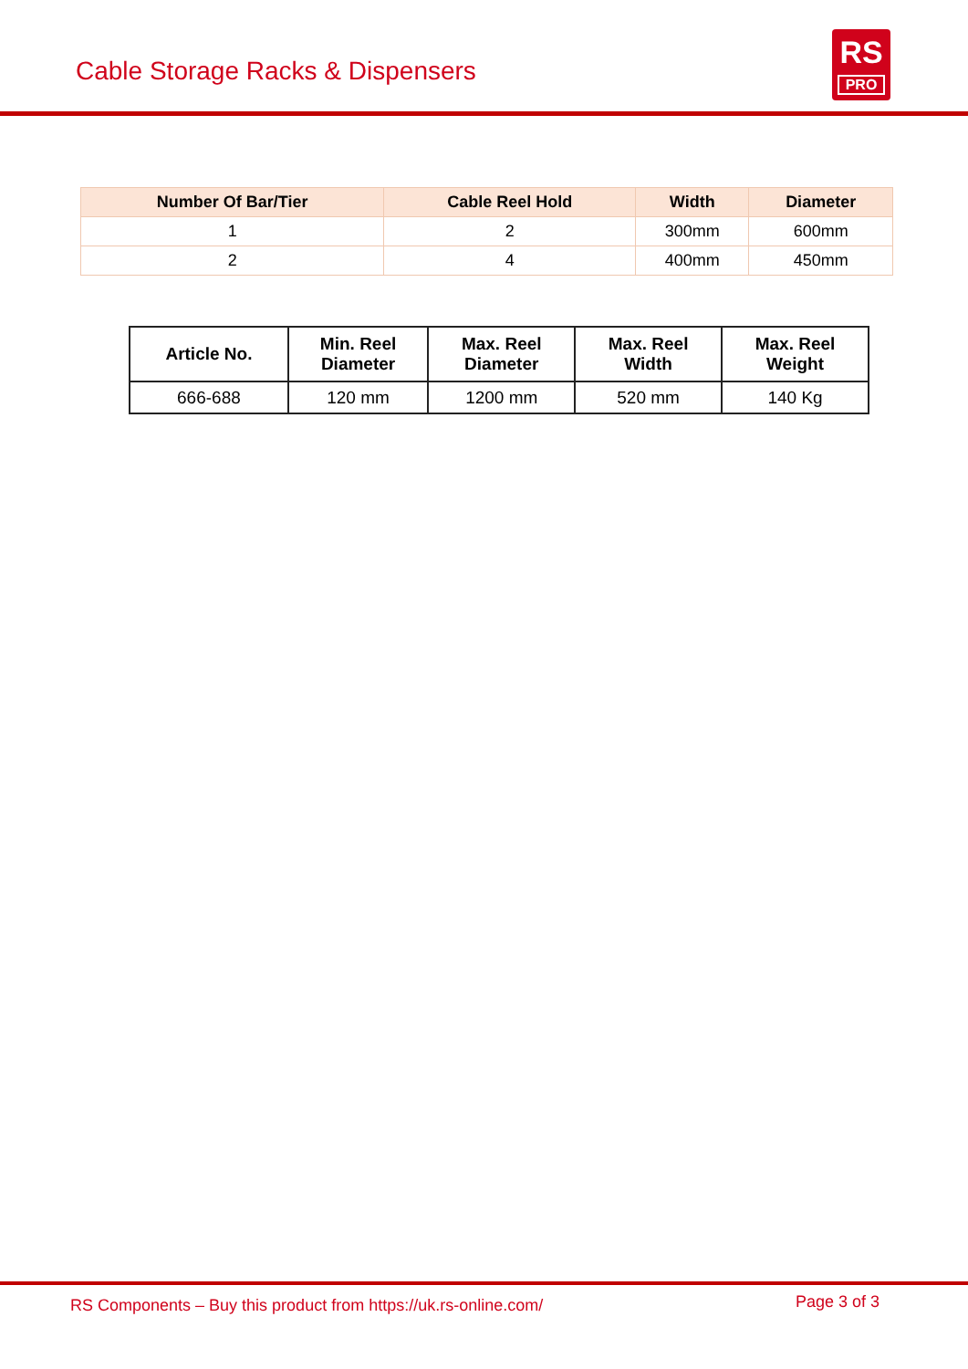Cable Storage Racks & Dispensers
RS
PRO
| Number Of Bar/Tier | Cable Reel Hold | Width | Diameter |
| --- | --- | --- | --- |
| 1 | 2 | 300mm | 600mm |
| 2 | 4 | 400mm | 450mm |
| Article No. | Min. Reel Diameter | Max. Reel Diameter | Max. Reel Width | Max. Reel Weight |
| --- | --- | --- | --- | --- |
| 666-688 | 120 mm | 1200 mm | 520 mm | 140 Kg |
RS Components – Buy this product from https://uk.rs-online.com/
Page 3 of 3